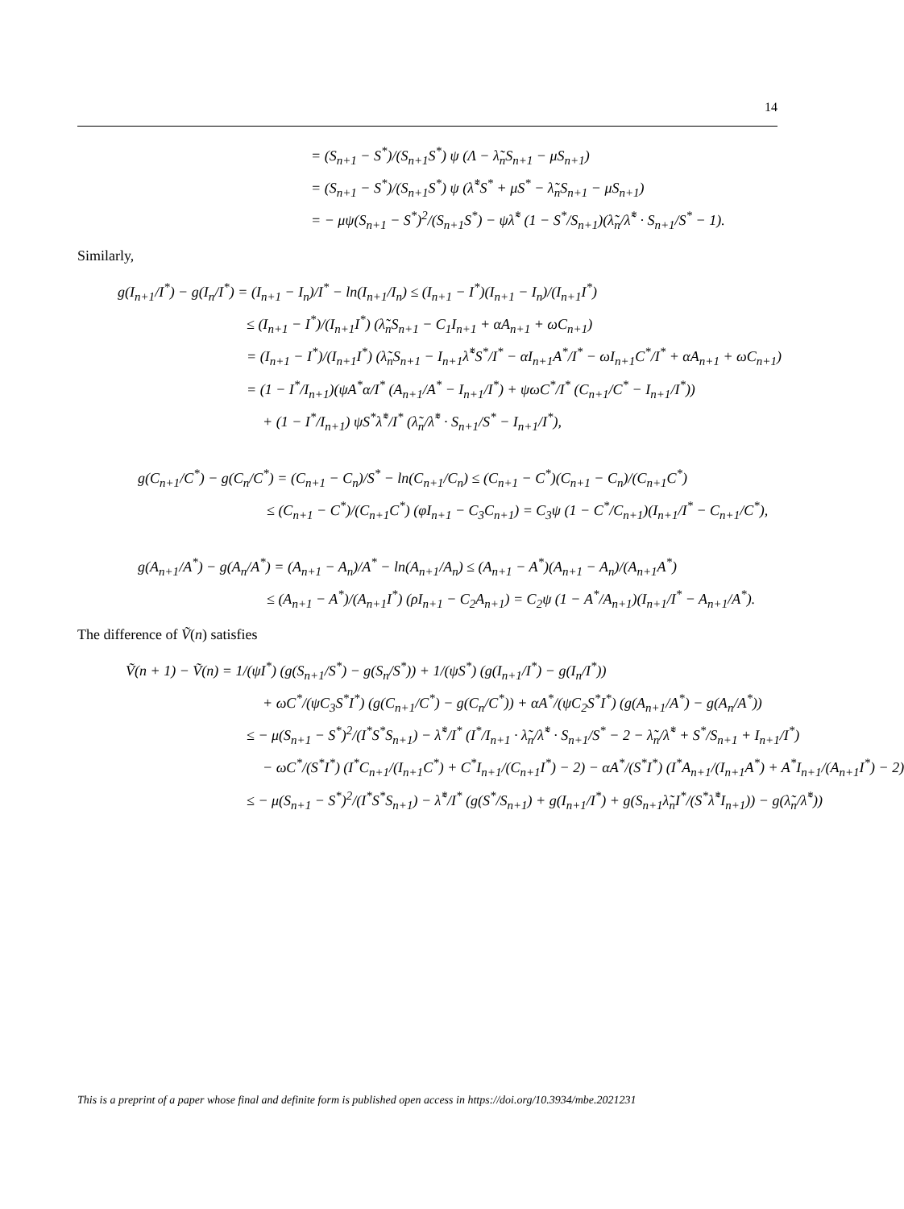14
= (S<sub>n+1</sub> − S<sup>*</sup>)/(S<sub>n+1</sub>S<sup>*</sup>) ψ (Λ − λ̃<sub>n</sub>S<sub>n+1</sub> − μS<sub>n+1</sub>)
= (S<sub>n+1</sub> − S<sup>*</sup>)/(S<sub>n+1</sub>S<sup>*</sup>) ψ (λ̃<sup>*</sup>S<sup>*</sup> + μS<sup>*</sup> − λ̃<sub>n</sub>S<sub>n+1</sub> − μS<sub>n+1</sub>)
= − μψ(S<sub>n+1</sub> − S<sup>*</sup>)<sup>2</sup>/(S<sub>n+1</sub>S<sup>*</sup>) − ψλ̃<sup>*</sup> (1 − S<sup>*</sup>/S<sub>n+1</sub>)(λ̃<sub>n</sub>/λ̃<sup>*</sup> · S<sub>n+1</sub>/S<sup>*</sup> − 1).
Similarly,
g(I<sub>n+1</sub>/I<sup>*</sup>) − g(I<sub>n</sub>/I<sup>*</sup>) = (I<sub>n+1</sub> − I<sub>n</sub>)/I<sup>*</sup> − ln(I<sub>n+1</sub>/I<sub>n</sub>) ≤ (I<sub>n+1</sub> − I<sup>*</sup>)(I<sub>n+1</sub> − I<sub>n</sub>)/(I<sub>n+1</sub>I<sup>*</sup>)
≤ (I<sub>n+1</sub> − I<sup>*</sup>)/(I<sub>n+1</sub>I<sup>*</sup>) (λ̃<sub>n</sub>S<sub>n+1</sub> − C<sub>1</sub>I<sub>n+1</sub> + αA<sub>n+1</sub> + ωC<sub>n+1</sub>)
= (I<sub>n+1</sub> − I<sup>*</sup>)/(I<sub>n+1</sub>I<sup>*</sup>) (λ̃<sub>n</sub>S<sub>n+1</sub> − I<sub>n+1</sub>λ̃<sup>*</sup>S<sup>*</sup>/I<sup>*</sup> − αI<sub>n+1</sub>A<sup>*</sup>/I<sup>*</sup> − ωI<sub>n+1</sub>C<sup>*</sup>/I<sup>*</sup> + αA<sub>n+1</sub> + ωC<sub>n+1</sub>)
= (1 − I<sup>*</sup>/I<sub>n+1</sub>)(ψA<sup>*</sup>α/I<sup>*</sup> (A<sub>n+1</sub>/A<sup>*</sup> − I<sub>n+1</sub>/I<sup>*</sup>) + ψωC<sup>*</sup>/I<sup>*</sup> (C<sub>n+1</sub>/C<sup>*</sup> − I<sub>n+1</sub>/I<sup>*</sup>))
+ (1 − I<sup>*</sup>/I<sub>n+1</sub>) ψS<sup>*</sup>λ̃<sup>*</sup>/I<sup>*</sup> (λ̃<sub>n</sub>/λ̃<sup>*</sup> · S<sub>n+1</sub>/S<sup>*</sup> − I<sub>n+1</sub>/I<sup>*</sup>),
g(C<sub>n+1</sub>/C<sup>*</sup>) − g(C<sub>n</sub>/C<sup>*</sup>) = (C<sub>n+1</sub> − C<sub>n</sub>)/S<sup>*</sup> − ln(C<sub>n+1</sub>/C<sub>n</sub>) ≤ (C<sub>n+1</sub> − C<sup>*</sup>)(C<sub>n+1</sub> − C<sub>n</sub>)/(C<sub>n+1</sub>C<sup>*</sup>)
≤ (C<sub>n+1</sub> − C<sup>*</sup>)/(C<sub>n+1</sub>C<sup>*</sup>) (φI<sub>n+1</sub> − C<sub>3</sub>C<sub>n+1</sub>) = C<sub>3</sub>ψ (1 − C<sup>*</sup>/C<sub>n+1</sub>)(I<sub>n+1</sub>/I<sup>*</sup> − C<sub>n+1</sub>/C<sup>*</sup>),
g(A<sub>n+1</sub>/A<sup>*</sup>) − g(A<sub>n</sub>/A<sup>*</sup>) = (A<sub>n+1</sub> − A<sub>n</sub>)/A<sup>*</sup> − ln(A<sub>n+1</sub>/A<sub>n</sub>) ≤ (A<sub>n+1</sub> − A<sup>*</sup>)(A<sub>n+1</sub> − A<sub>n</sub>)/(A<sub>n+1</sub>A<sup>*</sup>)
≤ (A<sub>n+1</sub> − A<sup>*</sup>)/(A<sub>n+1</sub>I<sup>*</sup>) (ρI<sub>n+1</sub> − C<sub>2</sub>A<sub>n+1</sub>) = C<sub>2</sub>ψ (1 − A<sup>*</sup>/A<sub>n+1</sub>)(I<sub>n+1</sub>/I<sup>*</sup> − A<sub>n+1</sub>/A<sup>*</sup>).
The difference of Ṽ(n) satisfies
Ṽ(n + 1) − Ṽ(n) = 1/(ψI<sup>*</sup>) (g(S<sub>n+1</sub>/S<sup>*</sup>) − g(S<sub>n</sub>/S<sup>*</sup>)) + 1/(ψS<sup>*</sup>) (g(I<sub>n+1</sub>/I<sup>*</sup>) − g(I<sub>n</sub>/I<sup>*</sup>))
+ ωC<sup>*</sup>/(ψC<sub>3</sub>S<sup>*</sup>I<sup>*</sup>) (g(C<sub>n+1</sub>/C<sup>*</sup>) − g(C<sub>n</sub>/C<sup>*</sup>)) + αA<sup>*</sup>/(ψC<sub>2</sub>S<sup>*</sup>I<sup>*</sup>) (g(A<sub>n+1</sub>/A<sup>*</sup>) − g(A<sub>n</sub>/A<sup>*</sup>))
≤ − μ(S<sub>n+1</sub> − S<sup>*</sup>)<sup>2</sup>/(I<sup>*</sup>S<sup>*</sup>S<sub>n+1</sub>) − λ̃<sup>*</sup>/I<sup>*</sup> (I<sup>*</sup>/I<sub>n+1</sub> · λ̃<sub>n</sub>/λ̃<sup>*</sup> · S<sub>n+1</sub>/S<sup>*</sup> − 2 − λ̃<sub>n</sub>/λ̃<sup>*</sup> + S<sup>*</sup>/S<sub>n+1</sub> + I<sub>n+1</sub>/I<sup>*</sup>)
− ωC<sup>*</sup>/(S<sup>*</sup>I<sup>*</sup>) (I<sup>*</sup>C<sub>n+1</sub>/(I<sub>n+1</sub>C<sup>*</sup>) + C<sup>*</sup>I<sub>n+1</sub>/(C<sub>n+1</sub>I<sup>*</sup>) − 2) − αA<sup>*</sup>/(S<sup>*</sup>I<sup>*</sup>) (I<sup>*</sup>A<sub>n+1</sub>/(I<sub>n+1</sub>A<sup>*</sup>) + A<sup>*</sup>I<sub>n+1</sub>/(A<sub>n+1</sub>I<sup>*</sup>) − 2)
≤ − μ(S<sub>n+1</sub> − S<sup>*</sup>)<sup>2</sup>/(I<sup>*</sup>S<sup>*</sup>S<sub>n+1</sub>) − λ̃<sup>*</sup>/I<sup>*</sup> (g(S<sup>*</sup>/S<sub>n+1</sub>) + g(I<sub>n+1</sub>/I<sup>*</sup>) + g(S<sub>n+1</sub>λ̃<sub>n</sub>I<sup>*</sup>/(S<sup>*</sup>λ̃<sup>*</sup>I<sub>n+1</sub>)) − g(λ̃<sub>n</sub>/λ̃<sup>*</sup>))
This is a preprint of a paper whose final and definite form is published open access in https://doi.org/10.3934/mbe.2021231